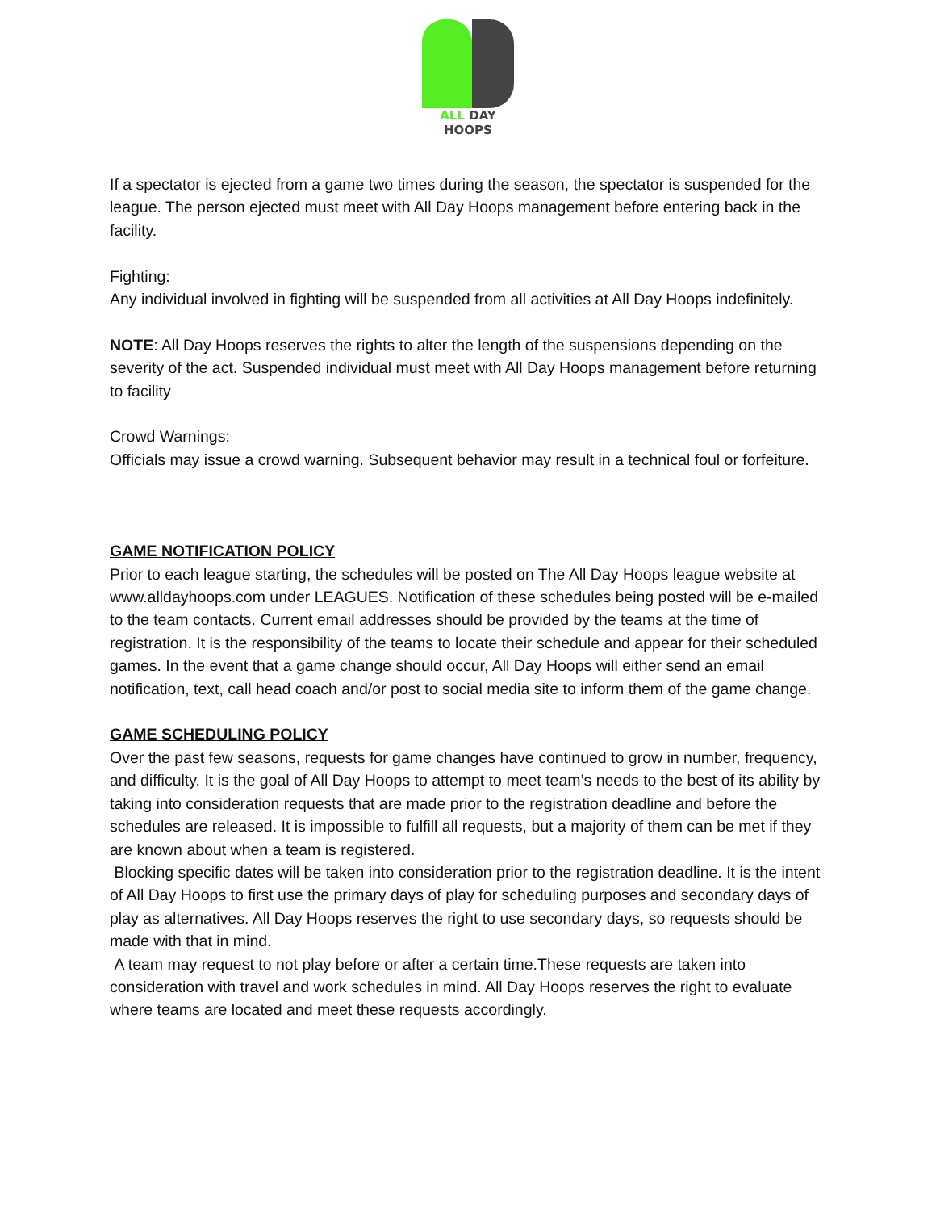ALL DAY HOOPS
If a spectator is ejected from a game two times during the season, the spectator is suspended for the league. The person ejected must meet with All Day Hoops management before entering back in the facility.
Fighting:
Any individual involved in fighting will be suspended from all activities at All Day Hoops indefinitely.
NOTE: All Day Hoops reserves the rights to alter the length of the suspensions depending on the severity of the act. Suspended individual must meet with All Day Hoops management before returning to facility
Crowd Warnings:
Officials may issue a crowd warning. Subsequent behavior may result in a technical foul or forfeiture.
GAME NOTIFICATION POLICY
Prior to each league starting, the schedules will be posted on The All Day Hoops league website at www.alldayhoops.com under LEAGUES. Notification of these schedules being posted will be e-mailed to the team contacts. Current email addresses should be provided by the teams at the time of registration. It is the responsibility of the teams to locate their schedule and appear for their scheduled games. In the event that a game change should occur, All Day Hoops will either send an email notification, text, call head coach and/or post to social media site to inform them of the game change.
GAME SCHEDULING POLICY
Over the past few seasons, requests for game changes have continued to grow in number, frequency, and difficulty. It is the goal of All Day Hoops to attempt to meet team’s needs to the best of its ability by taking into consideration requests that are made prior to the registration deadline and before the schedules are released. It is impossible to fulfill all requests, but a majority of them can be met if they are known about when a team is registered.
Blocking specific dates will be taken into consideration prior to the registration deadline. It is the intent of All Day Hoops to first use the primary days of play for scheduling purposes and secondary days of play as alternatives. All Day Hoops reserves the right to use secondary days, so requests should be made with that in mind.
A team may request to not play before or after a certain time.These requests are taken into consideration with travel and work schedules in mind. All Day Hoops reserves the right to evaluate where teams are located and meet these requests accordingly.